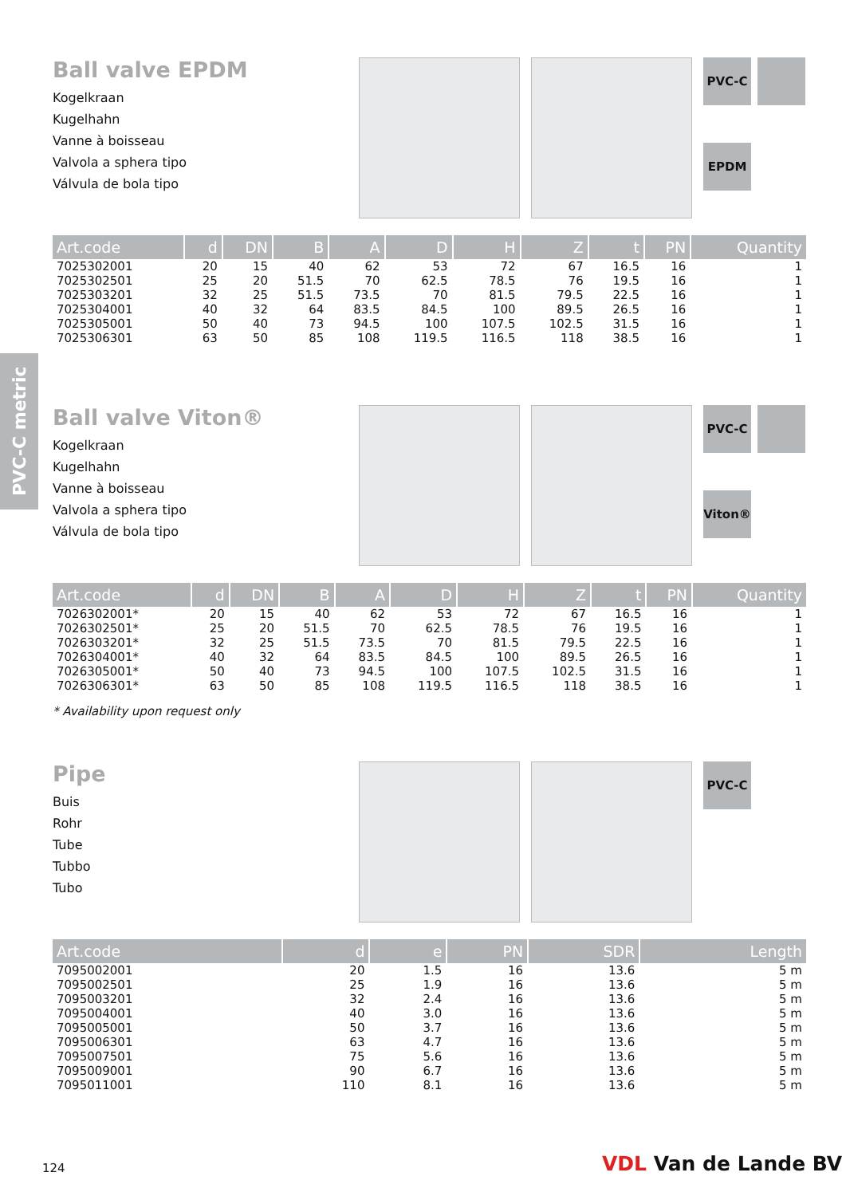PVC-C metric
Ball valve EPDM
Kogelkraan
Kugelhahn
Vanne à boisseau
Valvola a sphera tipo
Válvula de bola tipo
PVC-C
EPDM
| Art.code | d | DN | B | A | D | H | Z | t | PN | Quantity |
| --- | --- | --- | --- | --- | --- | --- | --- | --- | --- | --- |
| 7025302001 | 20 | 15 | 40 | 62 | 53 | 72 | 67 | 16.5 | 16 | 1 |
| 7025302501 | 25 | 20 | 51.5 | 70 | 62.5 | 78.5 | 76 | 19.5 | 16 | 1 |
| 7025303201 | 32 | 25 | 51.5 | 73.5 | 70 | 81.5 | 79.5 | 22.5 | 16 | 1 |
| 7025304001 | 40 | 32 | 64 | 83.5 | 84.5 | 100 | 89.5 | 26.5 | 16 | 1 |
| 7025305001 | 50 | 40 | 73 | 94.5 | 100 | 107.5 | 102.5 | 31.5 | 16 | 1 |
| 7025306301 | 63 | 50 | 85 | 108 | 119.5 | 116.5 | 118 | 38.5 | 16 | 1 |
Ball valve Viton®
Kogelkraan
Kugelhahn
Vanne à boisseau
Valvola a sphera tipo
Válvula de bola tipo
PVC-C
Viton®
| Art.code | d | DN | B | A | D | H | Z | t | PN | Quantity |
| --- | --- | --- | --- | --- | --- | --- | --- | --- | --- | --- |
| 7026302001* | 20 | 15 | 40 | 62 | 53 | 72 | 67 | 16.5 | 16 | 1 |
| 7026302501* | 25 | 20 | 51.5 | 70 | 62.5 | 78.5 | 76 | 19.5 | 16 | 1 |
| 7026303201* | 32 | 25 | 51.5 | 73.5 | 70 | 81.5 | 79.5 | 22.5 | 16 | 1 |
| 7026304001* | 40 | 32 | 64 | 83.5 | 84.5 | 100 | 89.5 | 26.5 | 16 | 1 |
| 7026305001* | 50 | 40 | 73 | 94.5 | 100 | 107.5 | 102.5 | 31.5 | 16 | 1 |
| 7026306301* | 63 | 50 | 85 | 108 | 119.5 | 116.5 | 118 | 38.5 | 16 | 1 |
* Availability upon request only
Pipe
Buis
Rohr
Tube
Tubbo
Tubo
PVC-C
| Art.code | d | e | PN | SDR | Length |
| --- | --- | --- | --- | --- | --- |
| 7095002001 | 20 | 1.5 | 16 | 13.6 | 5 m |
| 7095002501 | 25 | 1.9 | 16 | 13.6 | 5 m |
| 7095003201 | 32 | 2.4 | 16 | 13.6 | 5 m |
| 7095004001 | 40 | 3.0 | 16 | 13.6 | 5 m |
| 7095005001 | 50 | 3.7 | 16 | 13.6 | 5 m |
| 7095006301 | 63 | 4.7 | 16 | 13.6 | 5 m |
| 7095007501 | 75 | 5.6 | 16 | 13.6 | 5 m |
| 7095009001 | 90 | 6.7 | 16 | 13.6 | 5 m |
| 7095011001 | 110 | 8.1 | 16 | 13.6 | 5 m |
124 VDL Van de Lande BV